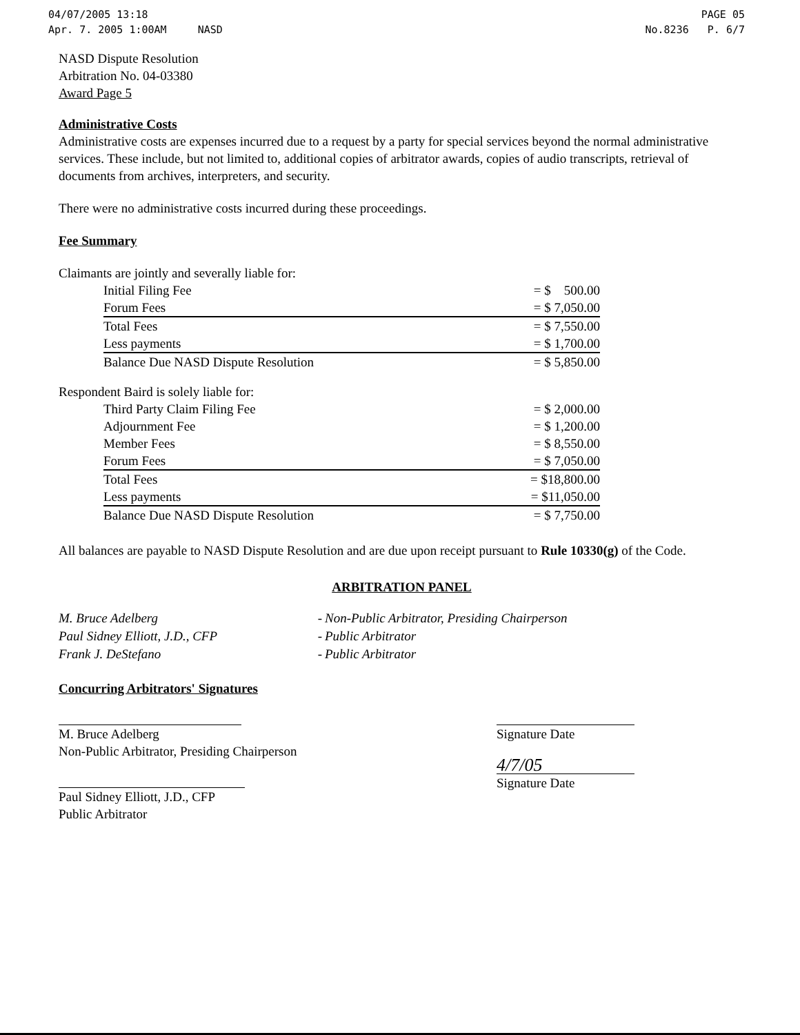04/07/2005 13:18
Apr. 7. 2005 1:00AM NASD
PAGE 05
No.8236 P. 6/7
NASD Dispute Resolution
Arbitration No. 04-03380
Award Page 5
Administrative Costs
Administrative costs are expenses incurred due to a request by a party for special services beyond the normal administrative services. These include, but not limited to, additional copies of arbitrator awards, copies of audio transcripts, retrieval of documents from archives, interpreters, and security.
There were no administrative costs incurred during these proceedings.
Fee Summary
Claimants are jointly and severally liable for:
| Initial Filing Fee | = $ 500.00 |
| Forum Fees | = $ 7,050.00 |
| Total Fees | = $ 7,550.00 |
| Less payments | = $ 1,700.00 |
| Balance Due NASD Dispute Resolution | = $ 5,850.00 |
Respondent Baird is solely liable for:
| Third Party Claim Filing Fee | = $ 2,000.00 |
| Adjournment Fee | = $ 1,200.00 |
| Member Fees | = $ 8,550.00 |
| Forum Fees | = $ 7,050.00 |
| Total Fees | = $18,800.00 |
| Less payments | = $11,050.00 |
| Balance Due NASD Dispute Resolution | = $ 7,750.00 |
All balances are payable to NASD Dispute Resolution and are due upon receipt pursuant to Rule 10330(g) of the Code.
ARBITRATION PANEL
| M. Bruce Adelberg | - | Non-Public Arbitrator, Presiding Chairperson |
| Paul Sidney Elliott, J.D., CFP | - | Public Arbitrator |
| Frank J. DeStefano | - | Public Arbitrator |
Concurring Arbitrators' Signatures
M. Bruce Adelberg
Non-Public Arbitrator, Presiding Chairperson
Paul Sidney Elliott, J.D., CFP
Public Arbitrator
Signature Date
4/7/05
Signature Date